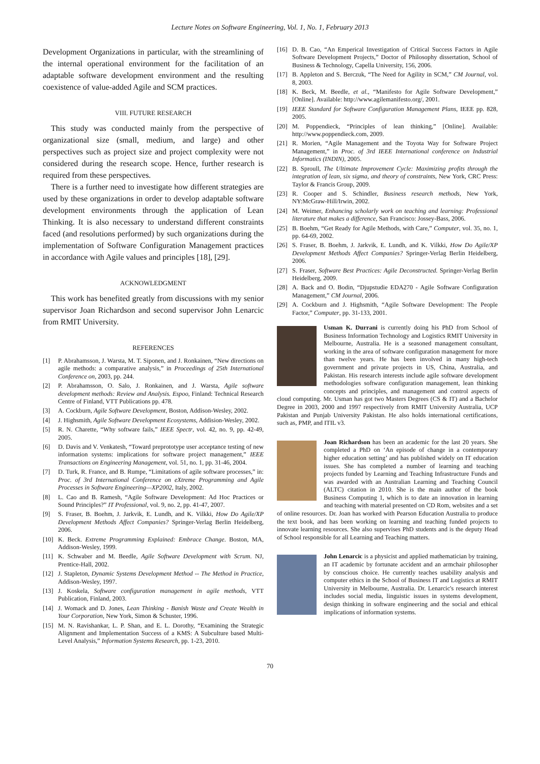Lecture Notes on Software Engineering, Vol. 1, No. 1, February 2013
Development Organizations in particular, with the streamlining of the internal operational environment for the facilitation of an adaptable software development environment and the resulting coexistence of value-added Agile and SCM practices.
VIII. FUTURE RESEARCH
This study was conducted mainly from the perspective of organizational size (small, medium, and large) and other perspectives such as project size and project complexity were not considered during the research scope. Hence, further research is required from these perspectives.
There is a further need to investigate how different strategies are used by these organizations in order to develop adaptable software development environments through the application of Lean Thinking. It is also necessary to understand different constraints faced (and resolutions performed) by such organizations during the implementation of Software Configuration Management practices in accordance with Agile values and principles [18], [29].
ACKNOWLEDGMENT
This work has benefited greatly from discussions with my senior supervisor Joan Richardson and second supervisor John Lenarcic from RMIT University.
REFERENCES
[1] P. Abrahamsson, J. Warsta, M. T. Siponen, and J. Ronkainen, “New directions on agile methods: a comparative analysis,” in Proceedings of 25th International Conference on, 2003, pp. 244.
[2] P. Abrahamsson, O. Salo, J. Ronkainen, and J. Warsta, Agile software development methods: Review and Analysis. Espoo, Finland: Technical Research Centre of Finland, VTT Publications pp. 478.
[3] A. Cockburn, Agile Software Development, Boston, Addison-Wesley, 2002.
[4] J. Highsmith, Agile Software Development Ecosystems, Addision-Wesley, 2002.
[5] R. N. Charette, “Why software fails,” IEEE Spectr, vol. 42, no. 9, pp. 42-49, 2005.
[6] D. Davis and V. Venkatesh, “Toward preprototype user acceptance testing of new information systems: implications for software project management,” IEEE Transactions on Engineering Management, vol. 51, no. 1, pp. 31-46, 2004.
[7] D. Turk, R. France, and B. Rumpe, “Limitations of agile software processes,” in: Proc. of 3rd International Conference on eXtreme Programming and Agile Processes in Software Engineering—XP2002, Italy, 2002.
[8] L. Cao and B. Ramesh, “Agile Software Development: Ad Hoc Practices or Sound Principles?” IT Professional, vol. 9, no. 2, pp. 41-47, 2007.
[9] S. Fraser, B. Boehm, J. Jarkvik, E. Lundh, and K. Vilkki, How Do Agile/XP Development Methods Affect Companies? Springer-Verlag Berlin Heidelberg, 2006.
[10] K. Beck. Extreme Programming Explained: Embrace Change. Boston, MA, Addison-Wesley, 1999.
[11] K. Schwaber and M. Beedle, Agile Software Development with Scrum. NJ, Prentice-Hall, 2002.
[12] J. Stapleton, Dynamic Systems Development Method -- The Method in Practice, Addison-Wesley, 1997.
[13] J. Koskela, Software configuration management in agile methods, VTT Publication, Finland, 2003.
[14] J. Womack and D. Jones, Lean Thinking - Banish Waste and Create Wealth in Your Corporation, New York, Simon & Schuster, 1996.
[15] M. N. Ravishankar, L. P. Shan, and E. L. Dorothy, “Examining the Strategic Alignment and Implementation Success of a KMS: A Subculture based Multi-Level Analysis,” Information Systems Research, pp. 1-23, 2010.
[16] D. B. Cao, “An Emperical Investigation of Critical Success Factors in Agile Software Development Projects,” Doctor of Philosophy dissertation, School of Business & Technology, Capella University, 156, 2006.
[17] B. Appleton and S. Berczuk, “The Need for Agility in SCM,” CM Journal, vol. 8, 2003.
[18] K. Beck, M. Beedle, et al., “Manifesto for Agile Software Development,” [Online]. Available: http://www.agilemanifesto.org/, 2001.
[19] IEEE Standard for Software Configuration Management Plans, IEEE pp. 828, 2005.
[20] M. Poppendieck, “Principles of lean thinking,” [Online]. Available: http://www.poppendieck.com, 2009.
[21] R. Morien, “Agile Management and the Toyota Way for Software Project Management,” in Proc. of 3rd IEEE International conference on Industrial Informatics (INDIN), 2005.
[22] B. Sproull, The Ultimate Improvement Cycle: Maximizing profits through the integration of lean, six sigma, and theory of constraints, New York, CRC Press: Taylor & Francis Group, 2009.
[23] R. Cooper and S. Schindler, Business research methods, New York, NY:McGraw-Hill/Irwin, 2002.
[24] M. Weimer, Enhancing scholarly work on teaching and learning: Professional literature that makes a difference, San Francisco: Jossey-Bass, 2006.
[25] B. Boehm, “Get Ready for Agile Methods, with Care,” Computer, vol. 35, no. 1, pp. 64-69, 2002.
[26] S. Fraser, B. Boehm, J. Jarkvik, E. Lundh, and K. Vilkki, How Do Agile/XP Development Methods Affect Companies? Springer-Verlag Berlin Heidelberg, 2006.
[27] S. Fraser, Software Best Practices: Agile Deconstructed. Springer-Verlag Berlin Heidelberg, 2009.
[28] A. Back and O. Bodin, “Djupstudie EDA270 - Agile Software Configuration Management,” CM Journal, 2006.
[29] A. Cockburn and J. Highsmith, “Agile Software Development: The People Factor,” Computer, pp. 31-133, 2001.
Usman K. Durrani is currently doing his PhD from School of Business Information Technology and Logistics RMIT University in Melbourne, Australia. He is a seasoned management consultant, working in the area of software configuration management for more than twelve years. He has been involved in many high-tech government and private projects in US, China, Australia, and Pakistan. His research interests include agile software development methodologies software configuration management, lean thinking concepts and principles, and management and control aspects of cloud computing. Mr. Usman has got two Masters Degrees (CS & IT) and a Bachelor Degree in 2003, 2000 and 1997 respectively from RMIT University Australia, UCP Pakistan and Punjab University Pakistan. He also holds international certifications, such as, PMP, and ITIL v3.
Joan Richardson has been an academic for the last 20 years. She completed a PhD on ‘An episode of change in a contemporary higher education setting’ and has published widely on IT education issues. She has completed a number of learning and teaching projects funded by Learning and Teaching Infrastructure Funds and was awarded with an Australian Learning and Teaching Council (ALTC) citation in 2010. She is the main author of the book Business Computing 1, which is to date an innovation in learning and teaching with material presented on CD Rom, websites and a set of online resources. Dr. Joan has worked with Pearson Education Australia to produce the text book, and has been working on learning and teaching funded projects to innovate learning resources. She also supervises PhD students and is the deputy Head of School responsible for all Learning and Teaching matters.
John Lenarcic is a physicist and applied mathematician by training, an IT academic by fortunate accident and an armchair philosopher by conscious choice. He currently teaches usability analysis and computer ethics in the School of Business IT and Logistics at RMIT University in Melbourne, Australia. Dr. Lenarcic's research interest includes social media, linguistic issues in systems development, design thinking in software engineering and the social and ethical implications of information systems.
70